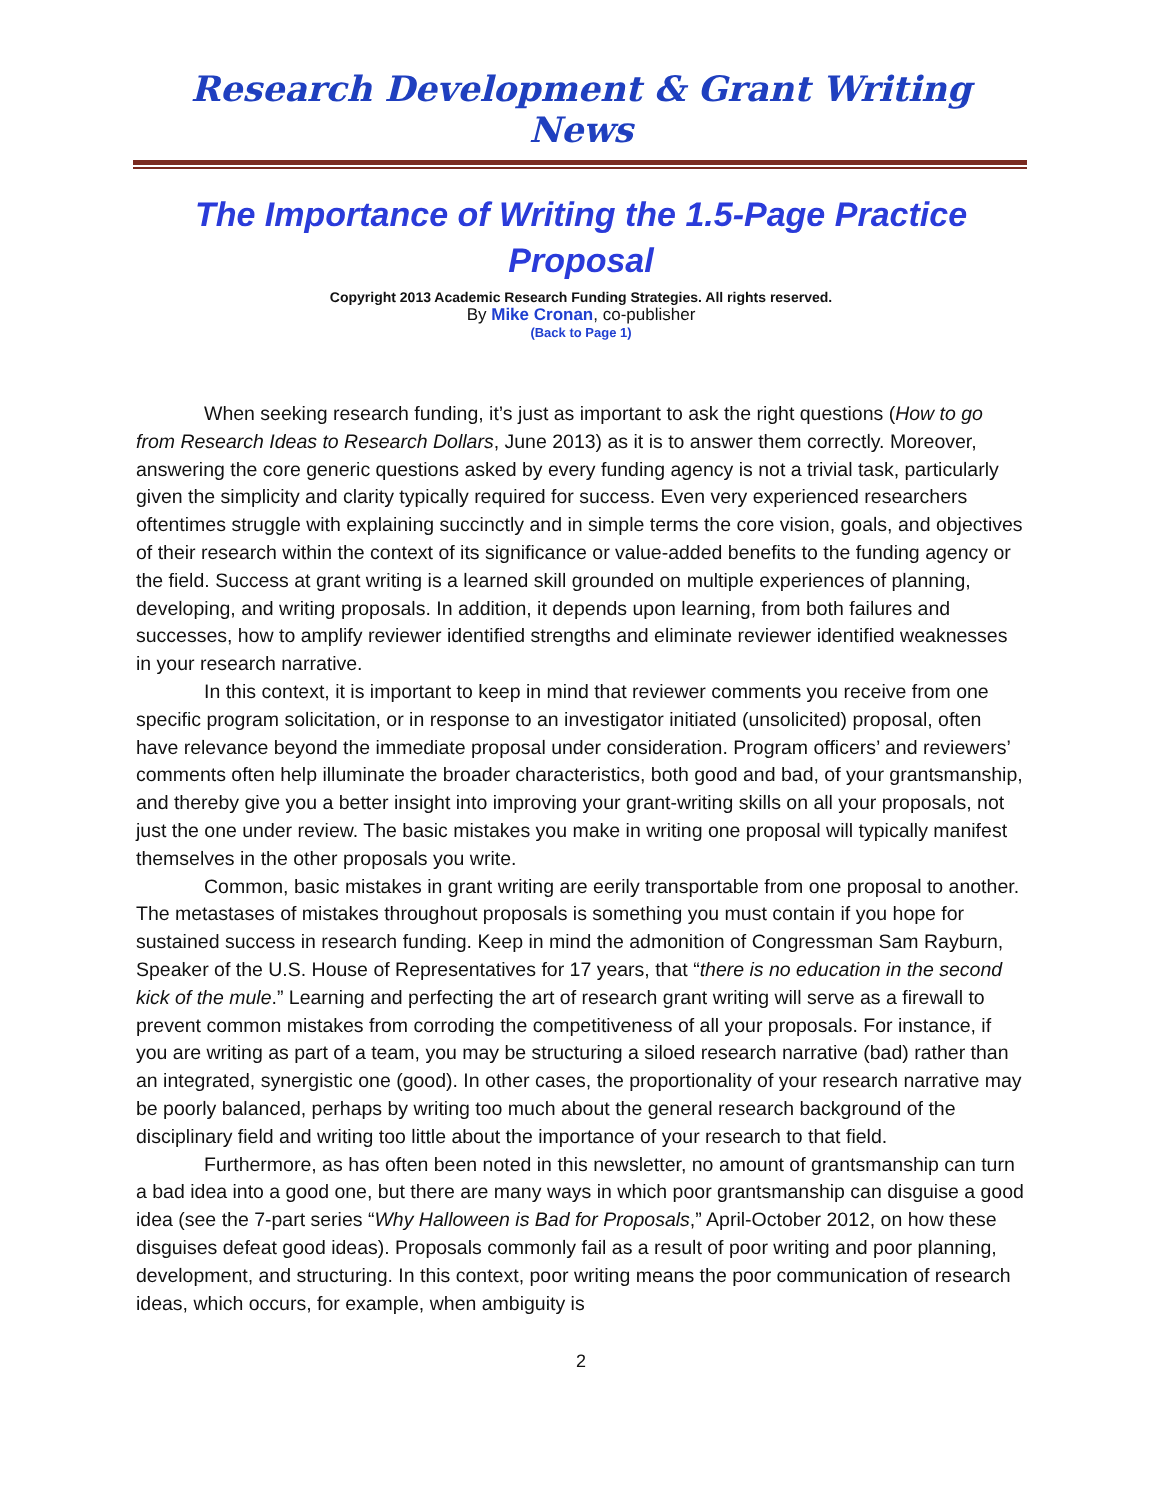Research Development & Grant Writing News
The Importance of Writing the 1.5-Page Practice Proposal
Copyright 2013 Academic Research Funding Strategies. All rights reserved.
By Mike Cronan, co-publisher
(Back to Page 1)
When seeking research funding, it’s just as important to ask the right questions (How to go from Research Ideas to Research Dollars, June 2013) as it is to answer them correctly. Moreover, answering the core generic questions asked by every funding agency is not a trivial task, particularly given the simplicity and clarity typically required for success. Even very experienced researchers oftentimes struggle with explaining succinctly and in simple terms the core vision, goals, and objectives of their research within the context of its significance or value-added benefits to the funding agency or the field. Success at grant writing is a learned skill grounded on multiple experiences of planning, developing, and writing proposals. In addition, it depends upon learning, from both failures and successes, how to amplify reviewer identified strengths and eliminate reviewer identified weaknesses in your research narrative.
In this context, it is important to keep in mind that reviewer comments you receive from one specific program solicitation, or in response to an investigator initiated (unsolicited) proposal, often have relevance beyond the immediate proposal under consideration. Program officers’ and reviewers’ comments often help illuminate the broader characteristics, both good and bad, of your grantsmanship, and thereby give you a better insight into improving your grant-writing skills on all your proposals, not just the one under review. The basic mistakes you make in writing one proposal will typically manifest themselves in the other proposals you write.
Common, basic mistakes in grant writing are eerily transportable from one proposal to another. The metastases of mistakes throughout proposals is something you must contain if you hope for sustained success in research funding. Keep in mind the admonition of Congressman Sam Rayburn, Speaker of the U.S. House of Representatives for 17 years, that “there is no education in the second kick of the mule.” Learning and perfecting the art of research grant writing will serve as a firewall to prevent common mistakes from corroding the competitiveness of all your proposals. For instance, if you are writing as part of a team, you may be structuring a siloed research narrative (bad) rather than an integrated, synergistic one (good). In other cases, the proportionality of your research narrative may be poorly balanced, perhaps by writing too much about the general research background of the disciplinary field and writing too little about the importance of your research to that field.
Furthermore, as has often been noted in this newsletter, no amount of grantsmanship can turn a bad idea into a good one, but there are many ways in which poor grantsmanship can disguise a good idea (see the 7-part series “Why Halloween is Bad for Proposals,” April-October 2012, on how these disguises defeat good ideas). Proposals commonly fail as a result of poor writing and poor planning, development, and structuring. In this context, poor writing means the poor communication of research ideas, which occurs, for example, when ambiguity is
2